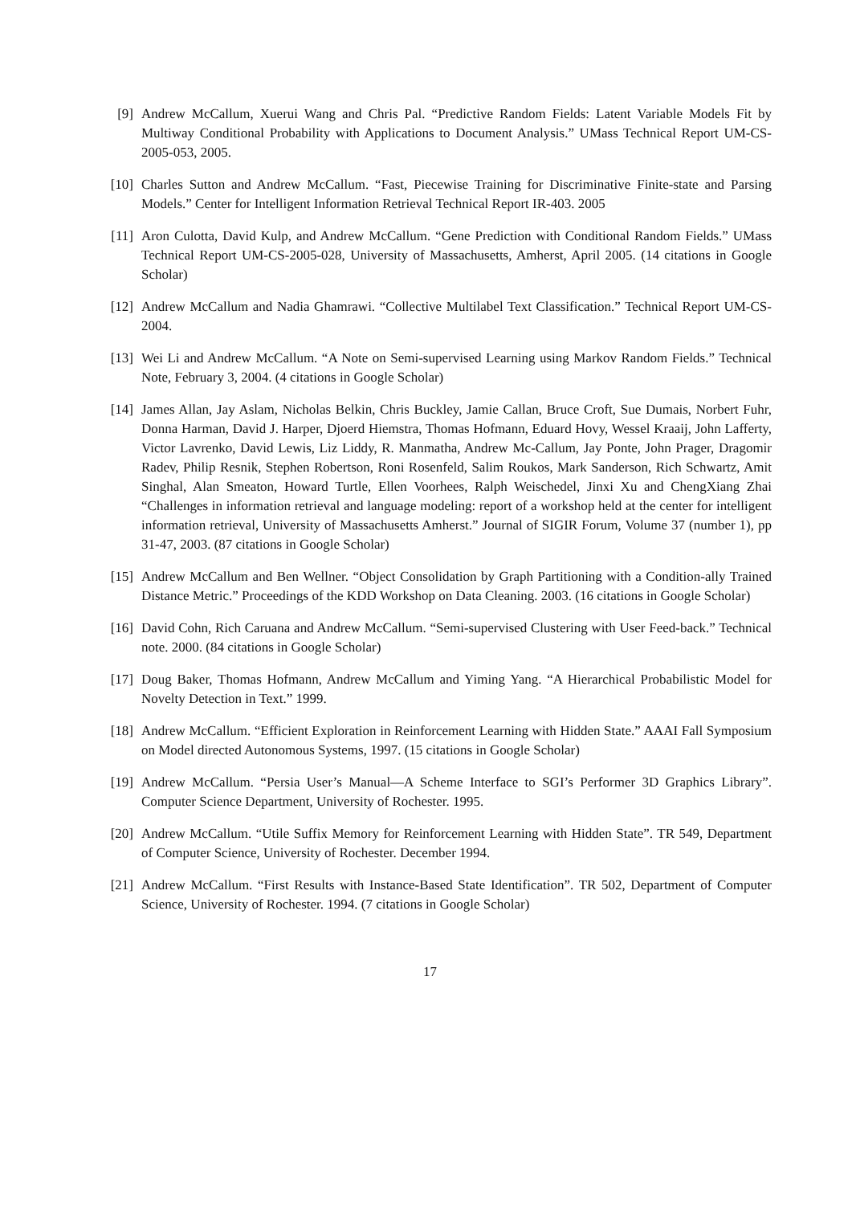[9] Andrew McCallum, Xuerui Wang and Chris Pal. “Predictive Random Fields: Latent Variable Models Fit by Multiway Conditional Probability with Applications to Document Analysis.” UMass Technical Report UM-CS-2005-053, 2005.
[10] Charles Sutton and Andrew McCallum. “Fast, Piecewise Training for Discriminative Finite-state and Parsing Models.” Center for Intelligent Information Retrieval Technical Report IR-403. 2005
[11] Aron Culotta, David Kulp, and Andrew McCallum. “Gene Prediction with Conditional Random Fields.” UMass Technical Report UM-CS-2005-028, University of Massachusetts, Amherst, April 2005. (14 citations in Google Scholar)
[12] Andrew McCallum and Nadia Ghamrawi. “Collective Multilabel Text Classification.” Technical Report UM-CS-2004.
[13] Wei Li and Andrew McCallum. “A Note on Semi-supervised Learning using Markov Random Fields.” Technical Note, February 3, 2004. (4 citations in Google Scholar)
[14] James Allan, Jay Aslam, Nicholas Belkin, Chris Buckley, Jamie Callan, Bruce Croft, Sue Dumais, Norbert Fuhr, Donna Harman, David J. Harper, Djoerd Hiemstra, Thomas Hofmann, Eduard Hovy, Wessel Kraaij, John Lafferty, Victor Lavrenko, David Lewis, Liz Liddy, R. Manmatha, Andrew Mc-Callum, Jay Ponte, John Prager, Dragomir Radev, Philip Resnik, Stephen Robertson, Roni Rosenfeld, Salim Roukos, Mark Sanderson, Rich Schwartz, Amit Singhal, Alan Smeaton, Howard Turtle, Ellen Voorhees, Ralph Weischedel, Jinxi Xu and ChengXiang Zhai “Challenges in information retrieval and language modeling: report of a workshop held at the center for intelligent information retrieval, University of Massachusetts Amherst.” Journal of SIGIR Forum, Volume 37 (number 1), pp 31-47, 2003. (87 citations in Google Scholar)
[15] Andrew McCallum and Ben Wellner. “Object Consolidation by Graph Partitioning with a Condition-ally Trained Distance Metric.” Proceedings of the KDD Workshop on Data Cleaning. 2003. (16 citations in Google Scholar)
[16] David Cohn, Rich Caruana and Andrew McCallum. “Semi-supervised Clustering with User Feed-back.” Technical note. 2000. (84 citations in Google Scholar)
[17] Doug Baker, Thomas Hofmann, Andrew McCallum and Yiming Yang. “A Hierarchical Probabilistic Model for Novelty Detection in Text.” 1999.
[18] Andrew McCallum. “Efficient Exploration in Reinforcement Learning with Hidden State.” AAAI Fall Symposium on Model directed Autonomous Systems, 1997. (15 citations in Google Scholar)
[19] Andrew McCallum. “Persia User’s Manual—A Scheme Interface to SGI’s Performer 3D Graphics Library”. Computer Science Department, University of Rochester. 1995.
[20] Andrew McCallum. “Utile Suffix Memory for Reinforcement Learning with Hidden State”. TR 549, Department of Computer Science, University of Rochester. December 1994.
[21] Andrew McCallum. “First Results with Instance-Based State Identification”. TR 502, Department of Computer Science, University of Rochester. 1994. (7 citations in Google Scholar)
17